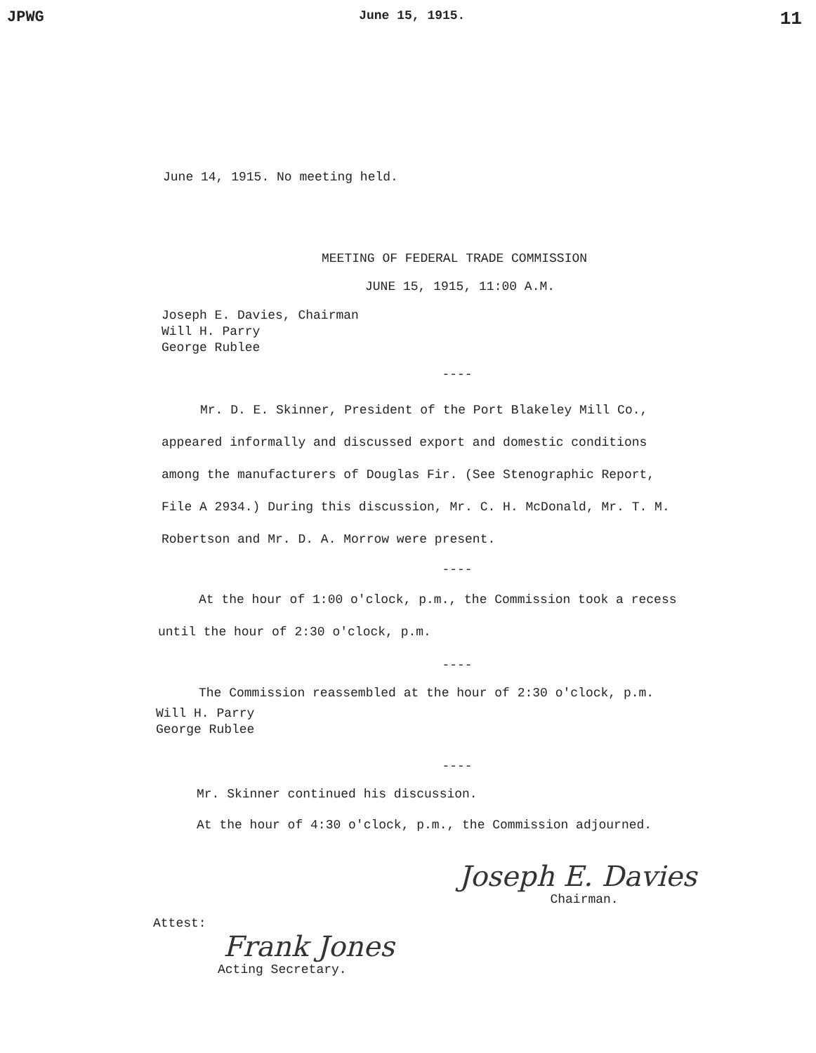JPWG June 15, 1915. 11
June 14, 1915. No meeting held.
MEETING OF FEDERAL TRADE COMMISSION
JUNE 15, 1915, 11:00 A.M.
Joseph E. Davies, Chairman
Will H. Parry
George Rublee
----
Mr. D. E. Skinner, President of the Port Blakeley Mill Co., appeared informally and discussed export and domestic conditions among the manufacturers of Douglas Fir. (See Stenographic Report, File A 2934.) During this discussion, Mr. C. H. McDonald, Mr. T. M. Robertson and Mr. D. A. Morrow were present.
----
At the hour of 1:00 o'clock, p.m., the Commission took a recess until the hour of 2:30 o'clock, p.m.
----
The Commission reassembled at the hour of 2:30 o'clock, p.m.
Will H. Parry
George Rublee
----
Mr. Skinner continued his discussion.
At the hour of 4:30 o'clock, p.m., the Commission adjourned.
Attest:
Frank Jones
Acting Secretary.
Joseph E. Davies
Chairman.